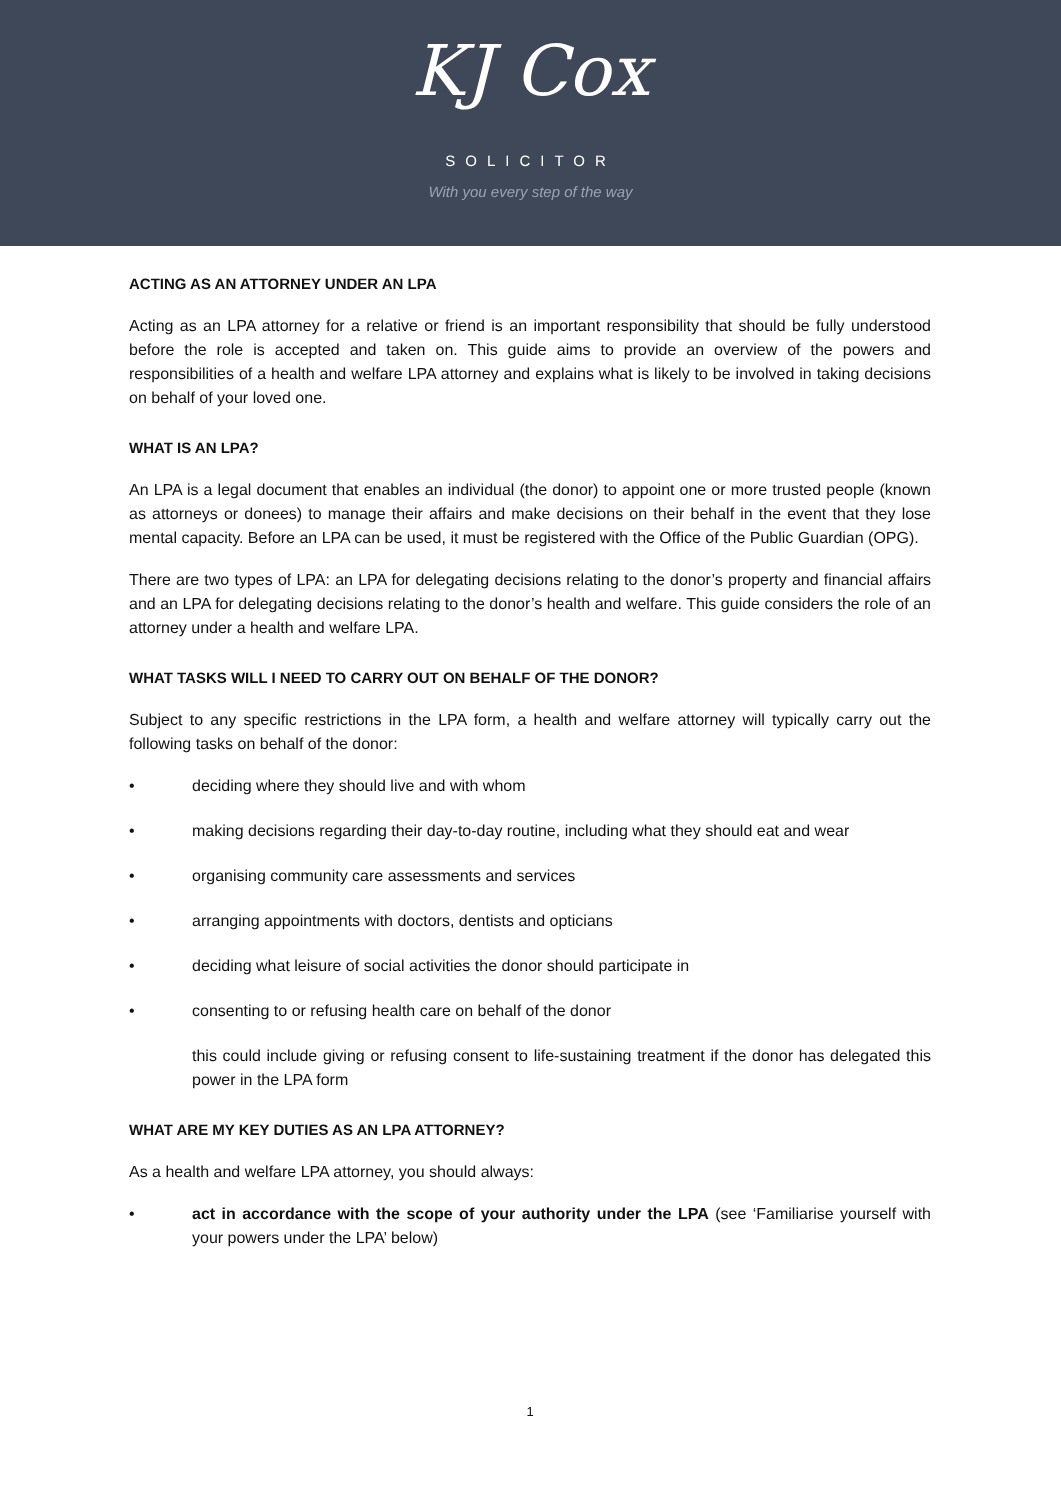KJ Cox
SOLICITOR
With you every step of the way
ACTING AS AN ATTORNEY UNDER AN LPA
Acting as an LPA attorney for a relative or friend is an important responsibility that should be fully understood before the role is accepted and taken on. This guide aims to provide an overview of the powers and responsibilities of a health and welfare LPA attorney and explains what is likely to be involved in taking decisions on behalf of your loved one.
WHAT IS AN LPA?
An LPA is a legal document that enables an individual (the donor) to appoint one or more trusted people (known as attorneys or donees) to manage their affairs and make decisions on their behalf in the event that they lose mental capacity. Before an LPA can be used, it must be registered with the Office of the Public Guardian (OPG).
There are two types of LPA: an LPA for delegating decisions relating to the donor’s property and financial affairs and an LPA for delegating decisions relating to the donor’s health and welfare. This guide considers the role of an attorney under a health and welfare LPA.
WHAT TASKS WILL I NEED TO CARRY OUT ON BEHALF OF THE DONOR?
Subject to any specific restrictions in the LPA form, a health and welfare attorney will typically carry out the following tasks on behalf of the donor:
• deciding where they should live and with whom
• making decisions regarding their day-to-day routine, including what they should eat and wear
• organising community care assessments and services
• arranging appointments with doctors, dentists and opticians
• deciding what leisure of social activities the donor should participate in
• consenting to or refusing health care on behalf of the donor
this could include giving or refusing consent to life-sustaining treatment if the donor has delegated this power in the LPA form
WHAT ARE MY KEY DUTIES AS AN LPA ATTORNEY?
As a health and welfare LPA attorney, you should always:
• act in accordance with the scope of your authority under the LPA (see ‘Familiarise yourself with your powers under the LPA’ below)
1